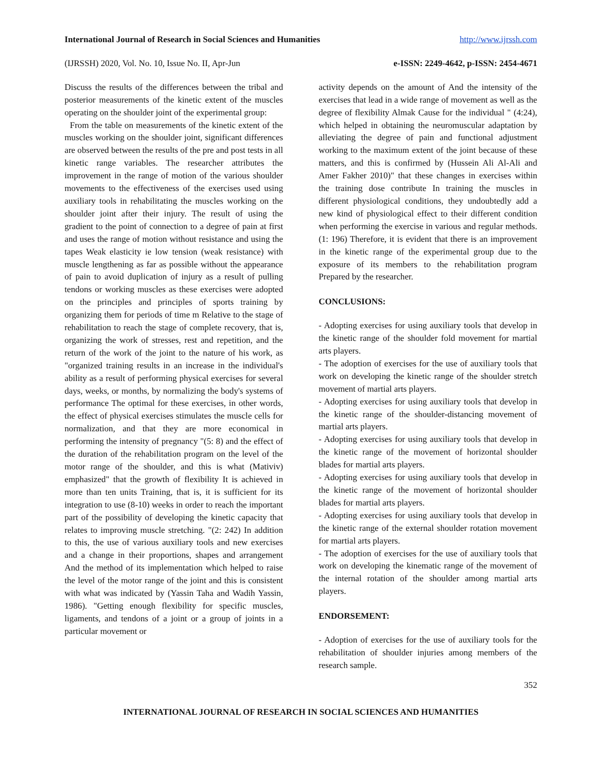International Journal of Research in Social Sciences and Humanities http://www.ijrssh.com
(IJRSSH) 2020, Vol. No. 10, Issue No. II, Apr-Jun e-ISSN: 2249-4642, p-ISSN: 2454-4671
Discuss the results of the differences between the tribal and posterior measurements of the kinetic extent of the muscles operating on the shoulder joint of the experimental group:
From the table on measurements of the kinetic extent of the muscles working on the shoulder joint, significant differences are observed between the results of the pre and post tests in all kinetic range variables. The researcher attributes the improvement in the range of motion of the various shoulder movements to the effectiveness of the exercises used using auxiliary tools in rehabilitating the muscles working on the shoulder joint after their injury. The result of using the gradient to the point of connection to a degree of pain at first and uses the range of motion without resistance and using the tapes Weak elasticity ie low tension (weak resistance) with muscle lengthening as far as possible without the appearance of pain to avoid duplication of injury as a result of pulling tendons or working muscles as these exercises were adopted on the principles and principles of sports training by organizing them for periods of time m Relative to the stage of rehabilitation to reach the stage of complete recovery, that is, organizing the work of stresses, rest and repetition, and the return of the work of the joint to the nature of his work, as "organized training results in an increase in the individual's ability as a result of performing physical exercises for several days, weeks, or months, by normalizing the body's systems of performance The optimal for these exercises, in other words, the effect of physical exercises stimulates the muscle cells for normalization, and that they are more economical in performing the intensity of pregnancy "(5: 8) and the effect of the duration of the rehabilitation program on the level of the motor range of the shoulder, and this is what (Mativiv) emphasized" that the growth of flexibility It is achieved in more than ten units Training, that is, it is sufficient for its integration to use (8-10) weeks in order to reach the important part of the possibility of developing the kinetic capacity that relates to improving muscle stretching. "(2: 242) In addition to this, the use of various auxiliary tools and new exercises and a change in their proportions, shapes and arrangement And the method of its implementation which helped to raise the level of the motor range of the joint and this is consistent with what was indicated by (Yassin Taha and Wadih Yassin, 1986). "Getting enough flexibility for specific muscles, ligaments, and tendons of a joint or a group of joints in a particular movement or
activity depends on the amount of And the intensity of the exercises that lead in a wide range of movement as well as the degree of flexibility Almak Cause for the individual " (4:24), which helped in obtaining the neuromuscular adaptation by alleviating the degree of pain and functional adjustment working to the maximum extent of the joint because of these matters, and this is confirmed by (Hussein Ali Al-Ali and Amer Fakher 2010)" that these changes in exercises within the training dose contribute In training the muscles in different physiological conditions, they undoubtedly add a new kind of physiological effect to their different condition when performing the exercise in various and regular methods. (1: 196) Therefore, it is evident that there is an improvement in the kinetic range of the experimental group due to the exposure of its members to the rehabilitation program Prepared by the researcher.
CONCLUSIONS:
- Adopting exercises for using auxiliary tools that develop in the kinetic range of the shoulder fold movement for martial arts players.
- The adoption of exercises for the use of auxiliary tools that work on developing the kinetic range of the shoulder stretch movement of martial arts players.
- Adopting exercises for using auxiliary tools that develop in the kinetic range of the shoulder-distancing movement of martial arts players.
- Adopting exercises for using auxiliary tools that develop in the kinetic range of the movement of horizontal shoulder blades for martial arts players.
- Adopting exercises for using auxiliary tools that develop in the kinetic range of the movement of horizontal shoulder blades for martial arts players.
- Adopting exercises for using auxiliary tools that develop in the kinetic range of the external shoulder rotation movement for martial arts players.
- The adoption of exercises for the use of auxiliary tools that work on developing the kinematic range of the movement of the internal rotation of the shoulder among martial arts players.
ENDORSEMENT:
- Adoption of exercises for the use of auxiliary tools for the rehabilitation of shoulder injuries among members of the research sample.
352
INTERNATIONAL JOURNAL OF RESEARCH IN SOCIAL SCIENCES AND HUMANITIES